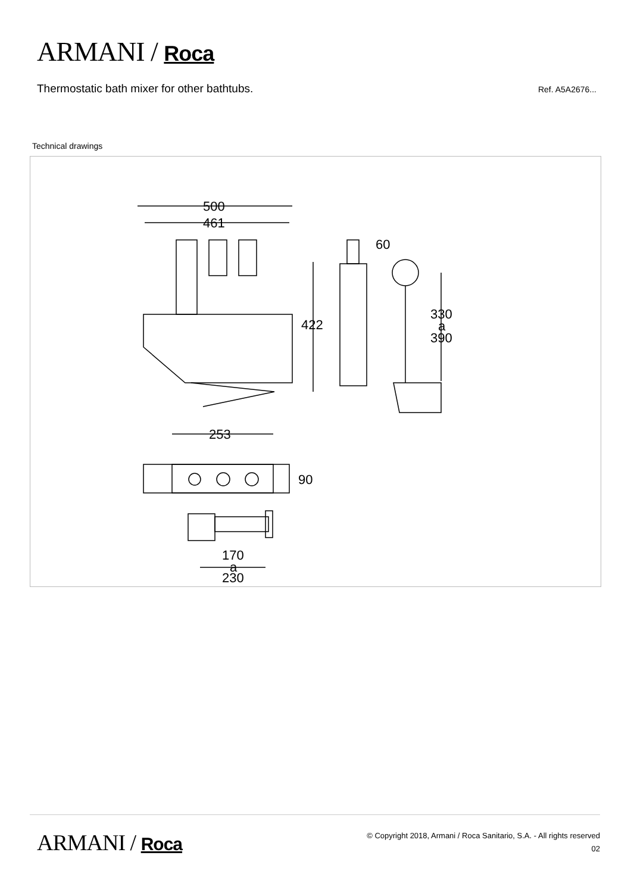ARMANI / Roca
Thermostatic bath mixer for other bathtubs.
Ref. A5A2676...
Technical drawings
500
461
422
60
330
a
390
253
90
170
a
230
ARMANI / Roca
© Copyright 2018, Armani / Roca Sanitario, S.A. - All rights reserved
02